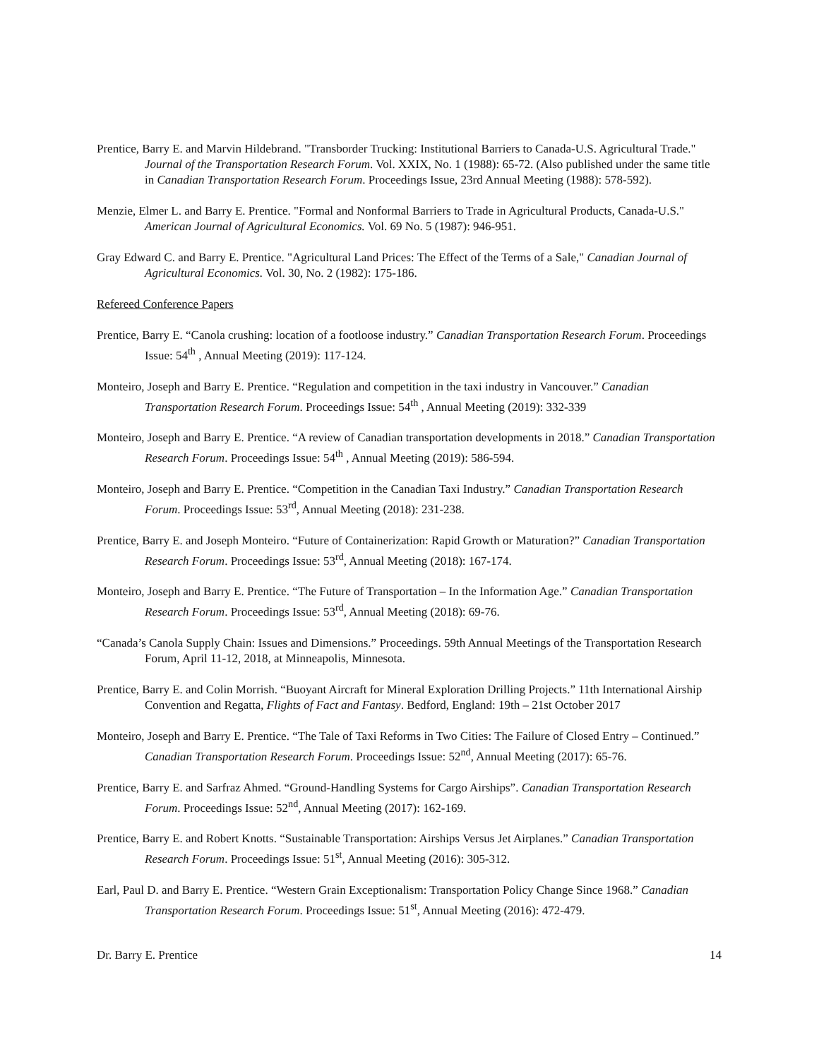Prentice, Barry E. and Marvin Hildebrand. "Transborder Trucking: Institutional Barriers to Canada-U.S. Agricultural Trade." Journal of the Transportation Research Forum. Vol. XXIX, No. 1 (1988): 65-72. (Also published under the same title in Canadian Transportation Research Forum. Proceedings Issue, 23rd Annual Meeting (1988): 578-592).
Menzie, Elmer L. and Barry E. Prentice. "Formal and Nonformal Barriers to Trade in Agricultural Products, Canada-U.S." American Journal of Agricultural Economics. Vol. 69 No. 5 (1987): 946-951.
Gray Edward C. and Barry E. Prentice. "Agricultural Land Prices: The Effect of the Terms of a Sale," Canadian Journal of Agricultural Economics. Vol. 30, No. 2 (1982): 175-186.
Refereed Conference Papers
Prentice, Barry E. “Canola crushing: location of a footloose industry.” Canadian Transportation Research Forum. Proceedings Issue: 54<sup>th</sup> , Annual Meeting (2019): 117-124.
Monteiro, Joseph and Barry E. Prentice. “Regulation and competition in the taxi industry in Vancouver.” Canadian Transportation Research Forum. Proceedings Issue: 54<sup>th</sup> , Annual Meeting (2019): 332-339
Monteiro, Joseph and Barry E. Prentice. “A review of Canadian transportation developments in 2018.” Canadian Transportation Research Forum. Proceedings Issue: 54<sup>th</sup> , Annual Meeting (2019): 586-594.
Monteiro, Joseph and Barry E. Prentice. “Competition in the Canadian Taxi Industry.” Canadian Transportation Research Forum. Proceedings Issue: 53<sup>rd</sup>, Annual Meeting (2018): 231-238.
Prentice, Barry E. and Joseph Monteiro. “Future of Containerization: Rapid Growth or Maturation?” Canadian Transportation Research Forum. Proceedings Issue: 53<sup>rd</sup>, Annual Meeting (2018): 167-174.
Monteiro, Joseph and Barry E. Prentice. “The Future of Transportation – In the Information Age.” Canadian Transportation Research Forum. Proceedings Issue: 53<sup>rd</sup>, Annual Meeting (2018): 69-76.
“Canada’s Canola Supply Chain: Issues and Dimensions.” Proceedings. 59th Annual Meetings of the Transportation Research Forum, April 11-12, 2018, at Minneapolis, Minnesota.
Prentice, Barry E. and Colin Morrish. “Buoyant Aircraft for Mineral Exploration Drilling Projects.” 11th International Airship Convention and Regatta, Flights of Fact and Fantasy. Bedford, England: 19th – 21st October 2017
Monteiro, Joseph and Barry E. Prentice. “The Tale of Taxi Reforms in Two Cities: The Failure of Closed Entry – Continued.” Canadian Transportation Research Forum. Proceedings Issue: 52<sup>nd</sup>, Annual Meeting (2017): 65-76.
Prentice, Barry E. and Sarfraz Ahmed. “Ground-Handling Systems for Cargo Airships”. Canadian Transportation Research Forum. Proceedings Issue: 52<sup>nd</sup>, Annual Meeting (2017): 162-169.
Prentice, Barry E. and Robert Knotts. “Sustainable Transportation: Airships Versus Jet Airplanes.” Canadian Transportation Research Forum. Proceedings Issue: 51<sup>st</sup>, Annual Meeting (2016): 305-312.
Earl, Paul D. and Barry E. Prentice. “Western Grain Exceptionalism: Transportation Policy Change Since 1968.” Canadian Transportation Research Forum. Proceedings Issue: 51<sup>st</sup>, Annual Meeting (2016): 472-479.
Dr. Barry E. Prentice 14